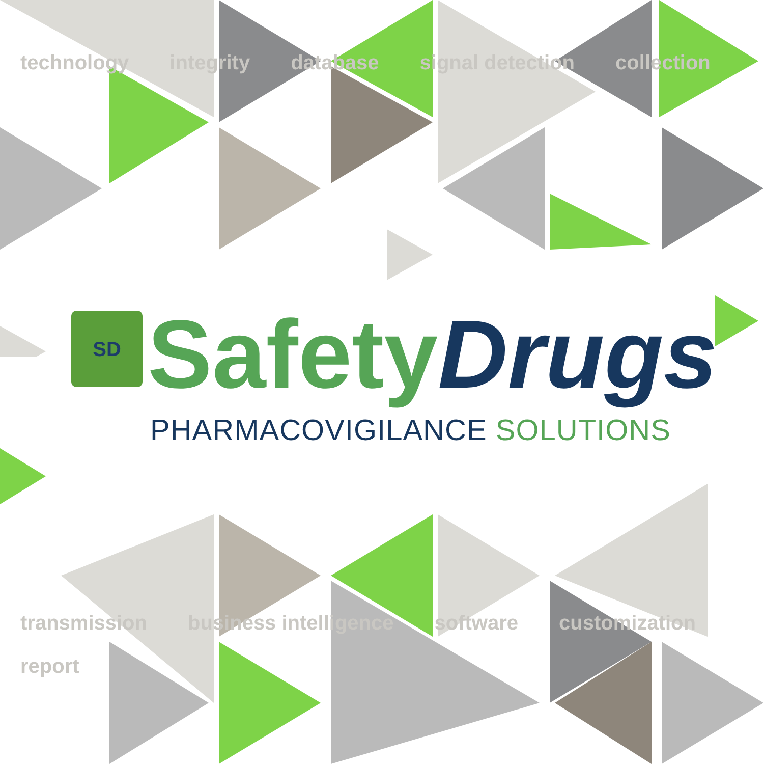technology integrity database signal detection collection
SD
Safety Drugs
PHARMACOVIGILANCE SOLUTIONS
transmission business intelligence software customization report